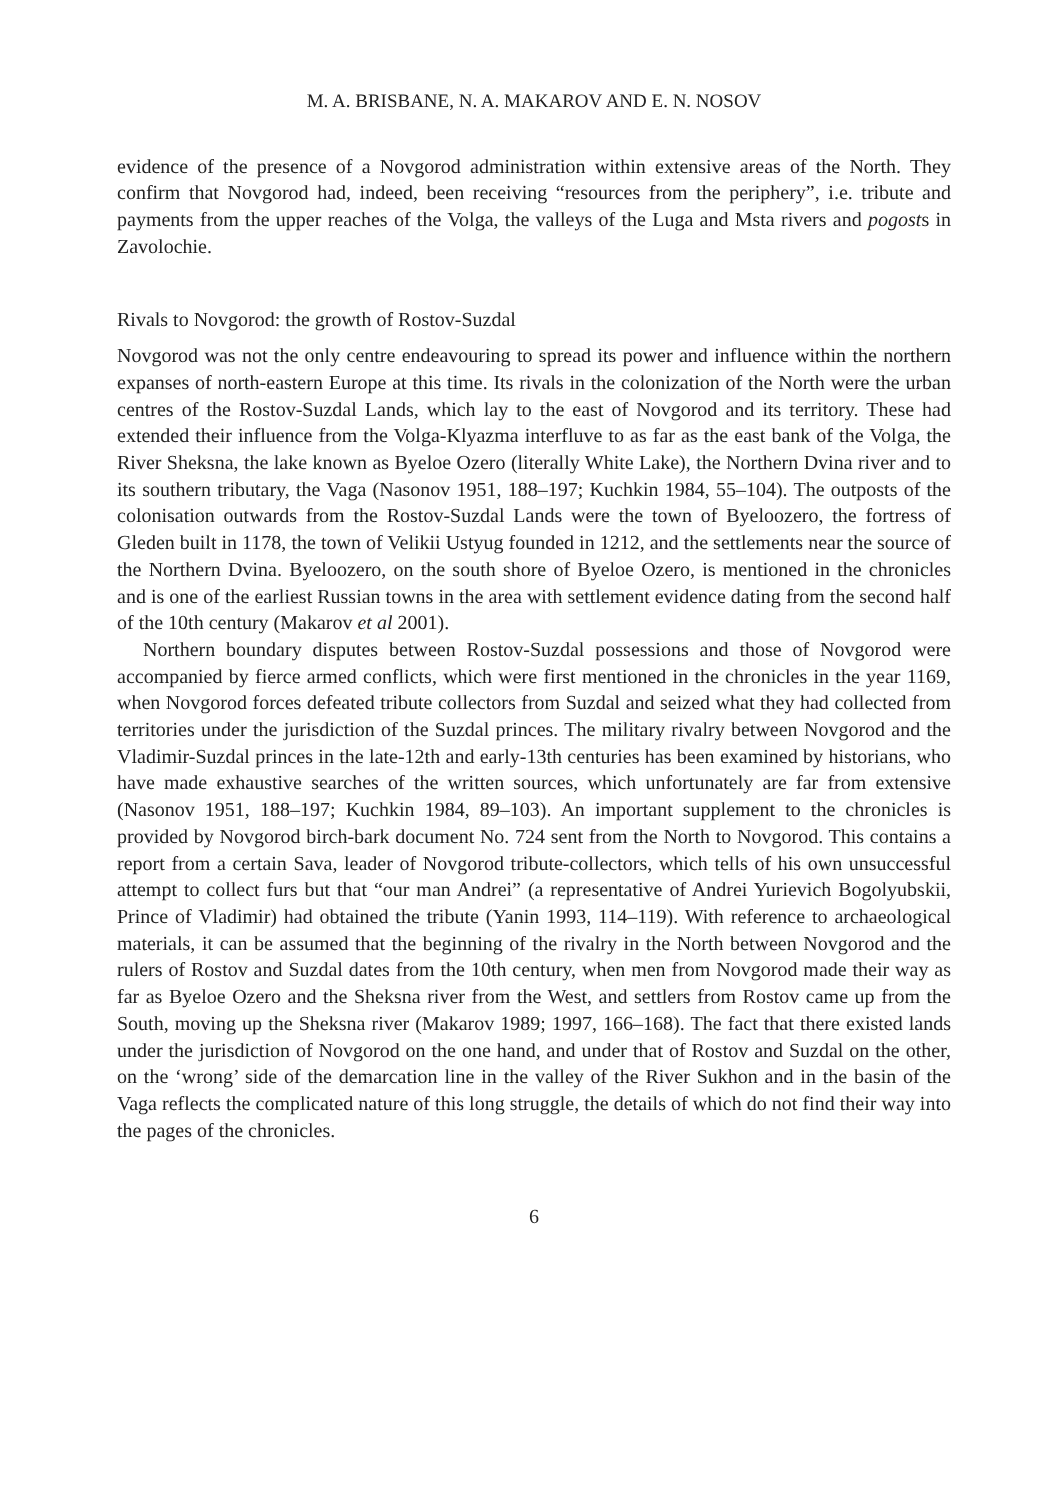M. A. BRISBANE, N. A. MAKAROV AND E. N. NOSOV
evidence of the presence of a Novgorod administration within extensive areas of the North. They confirm that Novgorod had, indeed, been receiving “resources from the periphery”, i.e. tribute and payments from the upper reaches of the Volga, the valleys of the Luga and Msta rivers and pogosts in Zavolochie.
Rivals to Novgorod: the growth of Rostov-Suzdal
Novgorod was not the only centre endeavouring to spread its power and influence within the northern expanses of north-eastern Europe at this time. Its rivals in the colonization of the North were the urban centres of the Rostov-Suzdal Lands, which lay to the east of Novgorod and its territory. These had extended their influence from the Volga-Klyazma interfluve to as far as the east bank of the Volga, the River Sheksna, the lake known as Byeloe Ozero (literally White Lake), the Northern Dvina river and to its southern tributary, the Vaga (Nasonov 1951, 188–197; Kuchkin 1984, 55–104). The outposts of the colonisation outwards from the Rostov-Suzdal Lands were the town of Byeloozero, the fortress of Gleden built in 1178, the town of Velikii Ustyug founded in 1212, and the settlements near the source of the Northern Dvina. Byeloozero, on the south shore of Byeloe Ozero, is mentioned in the chronicles and is one of the earliest Russian towns in the area with settlement evidence dating from the second half of the 10th century (Makarov et al 2001).
Northern boundary disputes between Rostov-Suzdal possessions and those of Novgorod were accompanied by fierce armed conflicts, which were first mentioned in the chronicles in the year 1169, when Novgorod forces defeated tribute collectors from Suzdal and seized what they had collected from territories under the jurisdiction of the Suzdal princes. The military rivalry between Novgorod and the Vladimir-Suzdal princes in the late-12th and early-13th centuries has been examined by historians, who have made exhaustive searches of the written sources, which unfortunately are far from extensive (Nasonov 1951, 188–197; Kuchkin 1984, 89–103). An important supplement to the chronicles is provided by Novgorod birch-bark document No. 724 sent from the North to Novgorod. This contains a report from a certain Sava, leader of Novgorod tribute-collectors, which tells of his own unsuccessful attempt to collect furs but that “our man Andrei” (a representative of Andrei Yurievich Bogolyubskii, Prince of Vladimir) had obtained the tribute (Yanin 1993, 114–119). With reference to archaeological materials, it can be assumed that the beginning of the rivalry in the North between Novgorod and the rulers of Rostov and Suzdal dates from the 10th century, when men from Novgorod made their way as far as Byeloe Ozero and the Sheksna river from the West, and settlers from Rostov came up from the South, moving up the Sheksna river (Makarov 1989; 1997, 166–168). The fact that there existed lands under the jurisdiction of Novgorod on the one hand, and under that of Rostov and Suzdal on the other, on the ‘wrong’ side of the demarcation line in the valley of the River Sukhon and in the basin of the Vaga reflects the complicated nature of this long struggle, the details of which do not find their way into the pages of the chronicles.
6